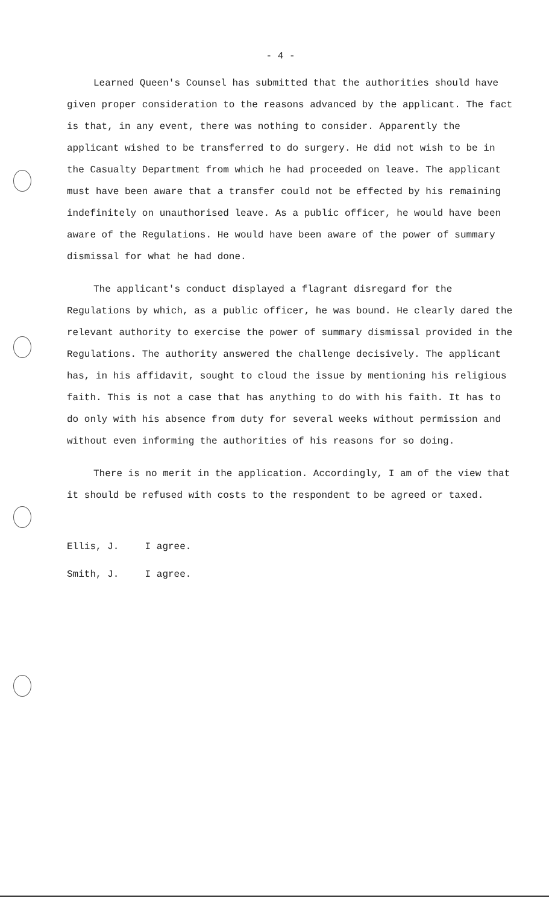- 4 -
Learned Queen's Counsel has submitted that the authorities should have given proper consideration to the reasons advanced by the applicant. The fact is that, in any event, there was nothing to consider. Apparently the applicant wished to be transferred to do surgery. He did not wish to be in the Casualty Department from which he had proceeded on leave. The applicant must have been aware that a transfer could not be effected by his remaining indefinitely on unauthorised leave. As a public officer, he would have been aware of the Regulations. He would have been aware of the power of summary dismissal for what he had done.
The applicant's conduct displayed a flagrant disregard for the Regulations by which, as a public officer, he was bound. He clearly dared the relevant authority to exercise the power of summary dismissal provided in the Regulations. The authority answered the challenge decisively. The applicant has, in his affidavit, sought to cloud the issue by mentioning his religious faith. This is not a case that has anything to do with his faith. It has to do only with his absence from duty for several weeks without permission and without even informing the authorities of his reasons for so doing.
There is no merit in the application. Accordingly, I am of the view that it should be refused with costs to the respondent to be agreed or taxed.
Ellis, J. I agree.
Smith, J. I agree.